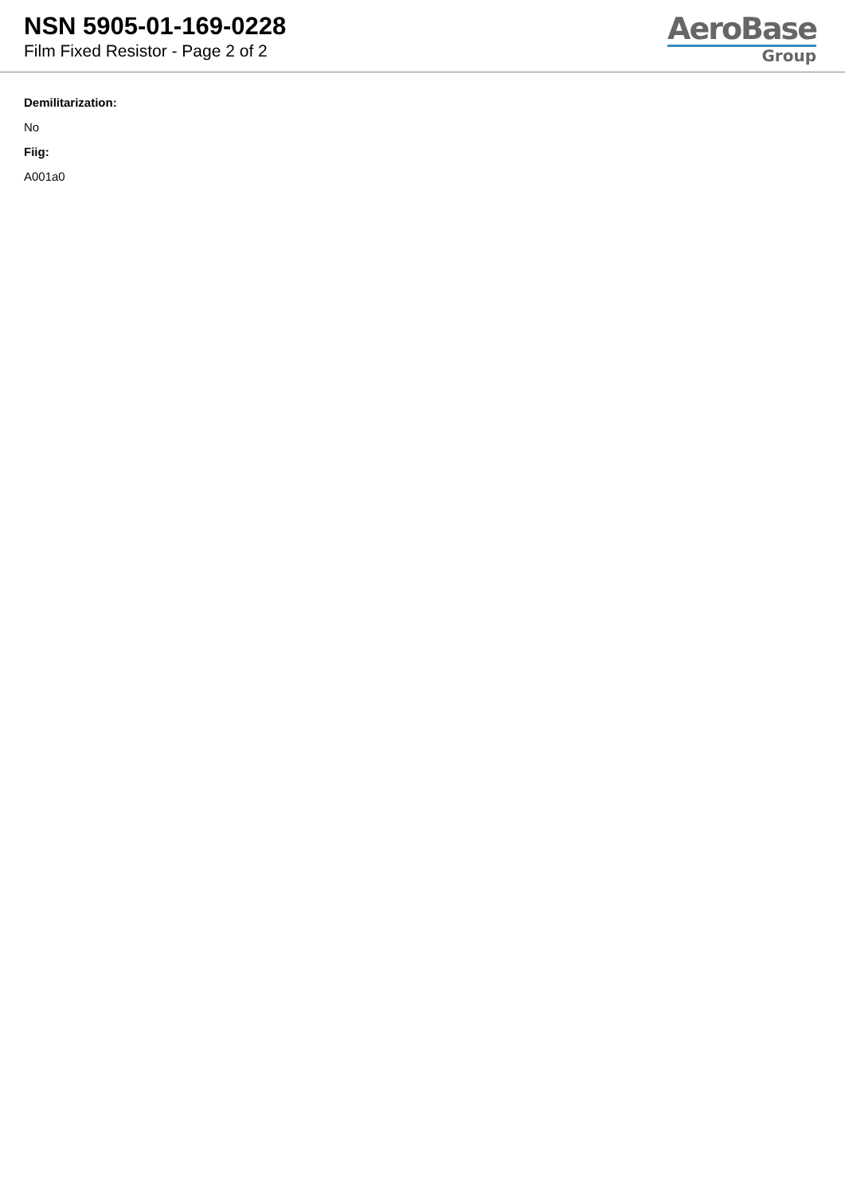NSN 5905-01-169-0228
Film Fixed Resistor - Page 2 of 2
AeroBase
Group
Demilitarization:
No
Fiig:
A001a0